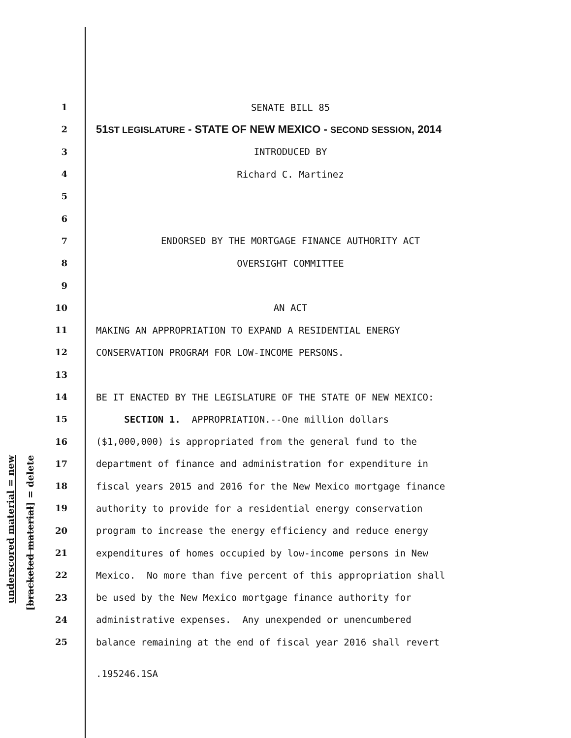underscored material = new
[bracketed material] = delete
1 SENATE BILL 85
2 51ST LEGISLATURE - STATE OF NEW MEXICO - SECOND SESSION, 2014
3 INTRODUCED BY
4 Richard C. Martinez
5
6
7 ENDORSED BY THE MORTGAGE FINANCE AUTHORITY ACT
8 OVERSIGHT COMMITTEE
9
10 AN ACT
11 MAKING AN APPROPRIATION TO EXPAND A RESIDENTIAL ENERGY
12 CONSERVATION PROGRAM FOR LOW-INCOME PERSONS.
13
14 BE IT ENACTED BY THE LEGISLATURE OF THE STATE OF NEW MEXICO:
15 SECTION 1. APPROPRIATION.--One million dollars
16 ($1,000,000) is appropriated from the general fund to the
17 department of finance and administration for expenditure in
18 fiscal years 2015 and 2016 for the New Mexico mortgage finance
19 authority to provide for a residential energy conservation
20 program to increase the energy efficiency and reduce energy
21 expenditures of homes occupied by low-income persons in New
22 Mexico. No more than five percent of this appropriation shall
23 be used by the New Mexico mortgage finance authority for
24 administrative expenses. Any unexpended or unencumbered
25 balance remaining at the end of fiscal year 2016 shall revert
.195246.1SA